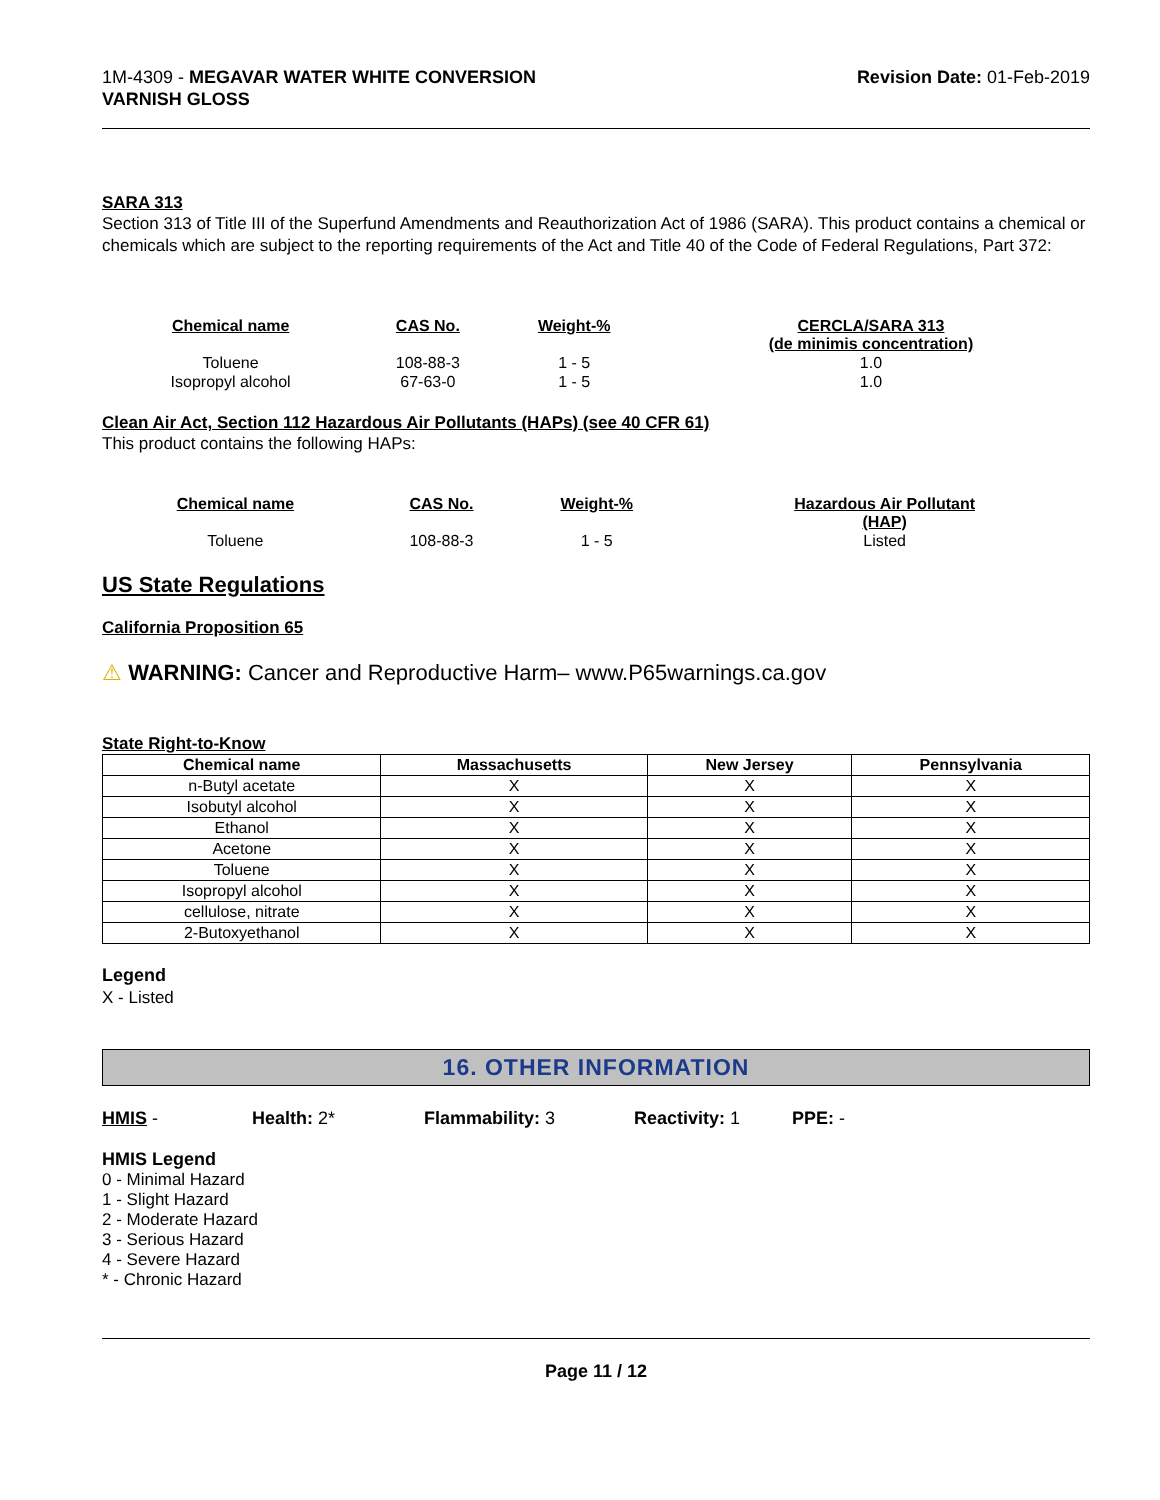1M-4309 - MEGAVAR WATER WHITE CONVERSION
VARNISH GLOSS
Revision Date: 01-Feb-2019
SARA 313
Section 313 of Title III of the Superfund Amendments and Reauthorization Act of 1986 (SARA). This product contains a chemical or chemicals which are subject to the reporting requirements of the Act and Title 40 of the Code of Federal Regulations, Part 372:
| Chemical name | CAS No. | Weight-% | CERCLA/SARA 313 (de minimis concentration) |
| --- | --- | --- | --- |
| Toluene | 108-88-3 | 1 - 5 | 1.0 |
| Isopropyl alcohol | 67-63-0 | 1 - 5 | 1.0 |
Clean Air Act, Section 112 Hazardous Air Pollutants (HAPs) (see 40 CFR 61)
This product contains the following HAPs:
| Chemical name | CAS No. | Weight-% | Hazardous Air Pollutant (HAP) |
| --- | --- | --- | --- |
| Toluene | 108-88-3 | 1 - 5 | Listed |
US State Regulations
California Proposition 65
⚠ WARNING: Cancer and Reproductive Harm– www.P65warnings.ca.gov
State Right-to-Know
| Chemical name | Massachusetts | New Jersey | Pennsylvania |
| --- | --- | --- | --- |
| n-Butyl acetate | X | X | X |
| Isobutyl alcohol | X | X | X |
| Ethanol | X | X | X |
| Acetone | X | X | X |
| Toluene | X | X | X |
| Isopropyl alcohol | X | X | X |
| cellulose, nitrate | X | X | X |
| 2-Butoxyethanol | X | X | X |
Legend
X - Listed
16. OTHER INFORMATION
HMIS - Health: 2* Flammability: 3 Reactivity: 1 PPE: -
HMIS Legend
0 - Minimal Hazard
1 - Slight Hazard
2 - Moderate Hazard
3 - Serious Hazard
4 - Severe Hazard
* - Chronic Hazard
Page 11 / 12